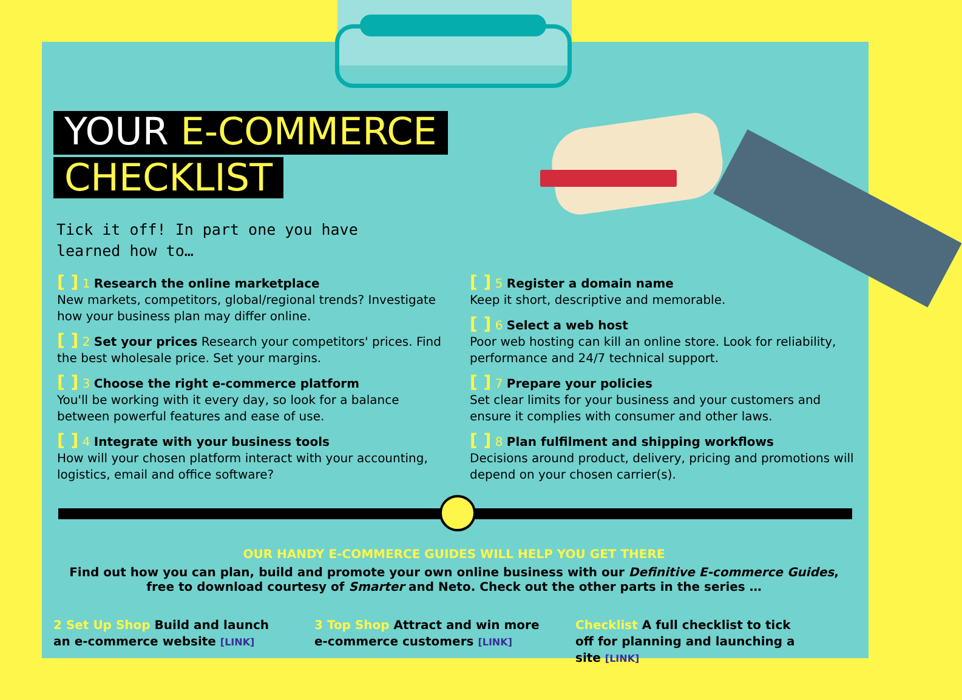YOUR E-COMMERCE
CHECKLIST
Tick it off! In part one you have
learned how to…
[ ] 1 Research the online marketplace
New markets, competitors, global/regional trends? Investigate how your business plan may differ online.
[ ] 2 Set your prices Research your competitors' prices. Find the best wholesale price. Set your margins.
[ ] 3 Choose the right e-commerce platform
You'll be working with it every day, so look for a balance between powerful features and ease of use.
[ ] 4 Integrate with your business tools
How will your chosen platform interact with your accounting, logistics, email and office software?
[ ] 5 Register a domain name
Keep it short, descriptive and memorable.
[ ] 6 Select a web host
Poor web hosting can kill an online store. Look for reliability, performance and 24/7 technical support.
[ ] 7 Prepare your policies
Set clear limits for your business and your customers and ensure it complies with consumer and other laws.
[ ] 8 Plan fulfilment and shipping workflows
Decisions around product, delivery, pricing and promotions will depend on your chosen carrier(s).
OUR HANDY E-COMMERCE GUIDES WILL HELP YOU GET THERE
Find out how you can plan, build and promote your own online business with our Definitive E-commerce Guides, free to download courtesy of Smarter and Neto. Check out the other parts in the series …
2 Set Up Shop Build and launch an e-commerce website [LINK]
3 Top Shop Attract and win more e-commerce customers [LINK]
Checklist A full checklist to tick off for planning and launching a site [LINK]